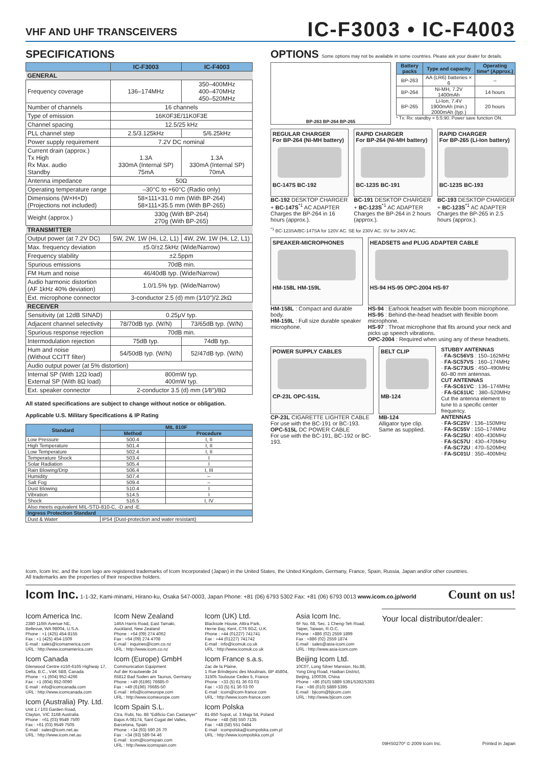VHF AND UHF TRANSCEIVERS
IC-F3003 • IC-F4003
SPECIFICATIONS
| | IC-F3003 | IC-F4003 |
| --- | --- | --- |
| GENERAL | | |
| Frequency coverage | 136–174MHz | 350–400MHz 400–470MHz 450–520MHz |
| Number of channels | 16 channels | |
| Type of emission | 16K0F3E/11K0F3E | |
| Channel spacing | 12.5/25 kHz | |
| PLL channel step | 2.5/3.125kHz | 5/6.25kHz |
| Power supply requirement | 7.2V DC nominal | |
| Current drain (approx.) Tx High Rx Max. audio Standby | 1.3A 330mA (Internal SP) 75mA | 1.3A 330mA (Internal SP) 70mA |
| Antenna impedance | 50Ω | |
| Operating temperature range | –30°C to +60°C (Radio only) | |
| Dimensions (W×H×D) (Projections not included) | 58×111×31.0 mm (With BP-264) 58×111×35.5 mm (With BP-265) | |
| Weight (approx.) | 330g (With BP-264) 270g (With BP-265) | |
| TRANSMITTER | | |
| Output power (at 7.2V DC) | 5W, 2W, 1W (Hi, L2, L1) | 4W, 2W, 1W (Hi, L2, L1) |
| Max. frequency deviation | ±5.0/±2.5kHz (Wide/Narrow) | |
| Frequency stability | ±2.5ppm | |
| Spurious emissions | 70dB min. | |
| FM Hum and noise | 46/40dB typ. (Wide/Narrow) | |
| Audio harmonic distortion (AF 1kHz 40% deviation) | 1.0/1.5% typ. (Wide/Narrow) | |
| Ext. microphone connector | 3-conductor 2.5 (d) mm (1⁄10″)/2.2kΩ | |
| RECEIVER | | |
| Sensitivity (at 12dB SINAD) | 0.25μV typ. | |
| Adjacent channel selectivity | 78/70dB typ. (W/N) | 73/65dB typ. (W/N) |
| Spurious response rejection | 70dB min. | |
| Intermodulation rejection | 75dB typ. | 74dB typ. |
| Hum and noise (Without CCITT filter) | 54/50dB typ. (W/N) | 52/47dB typ. (W/N) |
| Audio output power (at 5% distortion) | | |
| Internal SP (With 12Ω load) External SP (With 8Ω load) | 800mW typ. 400mW typ. | |
| Ext. speaker connector | 2-conductor 3.5 (d) mm (1⁄8″)/8Ω | |
All stated specifications are subject to change without notice or obligation.
Applicable U.S. Military Specifications & IP Rating
| Standard | MIL 810F | |
| --- | --- | --- |
| | Method | Procedure |
| Low Pressure | 500.4 | I, II |
| High Temperature | 501.4 | I, II |
| Low Temperature | 502.4 | I, II |
| Temperature Shock | 503.4 | I |
| Solar Radiation | 505.4 | I |
| Rain Blowing/Drip | 506.4 | I, III |
| Humidity | 507.4 | – |
| Salt Fog | 509.4 | – |
| Dust Blowing | 510.4 | I |
| Vibration | 514.5 | I |
| Shock | 516.5 | I, IV |
| Also meets equivalent MIL-STD-810-C, -D and -E. | | |
| Ingress Protection Standard | | |
| Dust & Water | IP54 (Dust-protection and water resistant) | |
OPTIONS Some options may not be available in some countries. Please ask your dealer for details.
BP-263 BP-264 BP-265
| Battery packs | Type and capacity | Operating time* (Approx.) |
| --- | --- | --- |
| BP-263 | AA (LR6) batteries × 6 | – |
| BP-264 | Ni-MH, 7.2V 1400mAh | 14 hours |
| BP-265 | Li-Ion, 7.4V 1900mAh (min.) 2000mAh (typ.) | 20 hours |
* Tx: Rx: standby = 5:5:90. Power save function ON.
REGULAR CHARGER
For BP-264 (Ni-MH battery)
BC-147S BC-192
BC-192 DESKTOP CHARGER + BC-147S<sup>*1</sup> AC ADAPTER
Charges the BP-264 in 16 hours (approx.).
RAPID CHARGER
For BP-264 (Ni-MH battery)
BC-123S BC-191
BC-191 DESKTOP CHARGER + BC-123S<sup>*1</sup> AC ADAPTER
Charges the BP-264 in 2 hours (approx.).
RAPID CHARGER
For BP-265 (Li-Ion battery)
BC-123S BC-193
BC-193 DESKTOP CHARGER + BC-123S<sup>*1</sup> AC ADAPTER
Charges the BP-265 in 2.5 hours (approx.).
<sup>*1</sup> BC-123SA/BC-147SA for 120V AC. SE for 230V AC. SV for 240V AC.
SPEAKER-MICROPHONES
HM-158L HM-159L
HM-158L : Compact and durable body.
HM-159L : Full size durable speaker microphone.
HEADSETS and PLUG ADAPTER CABLE
HS-94 HS-95 OPC-2004 HS-97
HS-94 : Earhook headset with flexible boom microphone.
HS-95 : Behind-the-head headset with flexible boom microphone.
HS-97 : Throat microphone that fits around your neck and picks up speech vibrations.
OPC-2004 : Required when using any of these headsets.
POWER SUPPLY CABLES
CP-23L OPC-515L
CP-23L CIGARETTE LIGHTER CABLE
For use with the BC-191 or BC-193.
OPC-515L DC POWER CABLE
For use with the BC-191, BC-192 or BC-193.
BELT CLIP
MB-124
MB-124
Alligator type clip. Same as supplied.
STUBBY ANTENNAS
· FA-SC56VS : 150–162MHz
· FA-SC57VS : 160–174MHz
· FA-SC73US : 450–490MHz
60–80 mm antennas.
CUT ANTENNAS
· FA-SC61VC : 136–174MHz
· FA-SC61UC : 380–520MHz
Cut the antenna element to tune to a specific center frequency.
ANTENNAS
· FA-SC25V : 136–150MHz
· FA-SC55V : 150–174MHz
· FA-SC25U : 400–430MHz
· FA-SC57U : 430–470MHz
· FA-SC72U : 470–520MHz
· FA-SC01U : 350–400MHz
Icom, Icom Inc. and the Icom logo are registered trademarks of Icom Incorporated (Japan) in the United States, the United Kingdom, Germany, France, Spain, Russia, Japan and/or other countries.
All trademarks are the properties of their respective holders.
Icom Inc. 1-1-32, Kami-minami, Hirano-ku, Osaka 547-0003, Japan Phone: +81 (06) 6793 5302 Fax: +81 (06) 6793 0013 www.icom.co.jp/world Count on us!
Icom America Inc.
2380 116th Avenue NE,
Bellevue, WA 98004, U.S.A.
Phone : +1 (425) 454-8155
Fax : +1 (425) 454-1509
E-mail : sales@icomamerica.com
URL : http://www.icomamerica.com
Icom Canada
Glenwood Centre #150-6165 Highway 17,
Delta, B.C., V4K 5B8, Canada
Phone : +1 (604) 952-4266
Fax : +1 (604) 952-0090
E-mail : info@icomcanada.com
URL : http://www.icomcanada.com
Icom (Australia) Pty. Ltd.
Unit 1 / 103 Garden Road,
Clayton, VIC 3168 Australia
Phone : +61 (03) 9549 7500
Fax : +61 (03) 9549 7505
E-mail : sales@icom.net.au
URL : http://www.icom.net.au
Icom New Zealand
146A Harris Road, East Tamaki,
Auckland, New Zealand
Phone : +64 (09) 274 4062
Fax : +64 (09) 274 4708
E-mail : inquiries@icom.co.nz
URL : http://www.icom.co.nz
Icom (Europe) GmbH
Communication Equipment
Auf der Krautweide 24
65812 Bad Soden am Taunus, Germany
Phone : +49 (6196) 76685-0
Fax : +49 (6196) 76685-50
E-mail : info@icomeurope.com
URL : http://www.icomeurope.com
Icom Spain S.L.
Ctra. Rubi, No. 88 "Edificio Can Castanyer"
Bajos A 08174, Sant Cugat del Valles,
Barcelona, Spain
Phone : +34 (93) 590 26 70
Fax : +34 (93) 589 04 46
E-mail : icom@icomspain.com
URL : http://www.icomspain.com
Icom (UK) Ltd.
Blacksole House, Altira Park,
Herne Bay, Kent, CT6 6GZ, U.K.
Phone : +44 (01227) 741741
Fax : +44 (01227) 741742
E-mail : info@icomuk.co.uk
URL : http://www.icomuk.co.uk
Icom France s.a.s.
Zac de la Plaine,
1 Rue Brindejonc des Moulinais, BP 45804,
31505 Toulouse Cedex 5, France
Phone : +33 (5) 61 36 03 03
Fax : +33 (5) 61 36 03 00
E-mail : icom@icom-france.com
URL : http://www.icom-france.com
Icom Polska
81-850 Sopot, ul. 3 Maja 54, Poland
Phone : +48 (58) 550 7135
Fax : +48 (58) 551 0484
E-mail : icompolska@icompolska.com.pl
URL : http://www.icompolska.com.pl
Asia Icom Inc.
6F No. 68, Sec. 1 Cheng-Teh Road,
Taipei, Taiwan, R.O.C.
Phone : +886 (02) 2559 1899
Fax : +886 (02) 2559 1874
E-mail : sales@asia-icom.com
URL : http://www.asia-icom.com
Beijing Icom Ltd.
10C07, Long Silver Mansion, No.88,
Yong Ding Road, Haidian District,
Beijing, 100039, China
Phone : +86 (010) 5889 5391/5392/5393
Fax : +86 (010) 5889 5395
E-mail : bjicom@bjicom.com
URL : http://www.bjicom.com
Your local distributor/dealer:
09HS0270* © 2009 Icom Inc. Printed in Japan